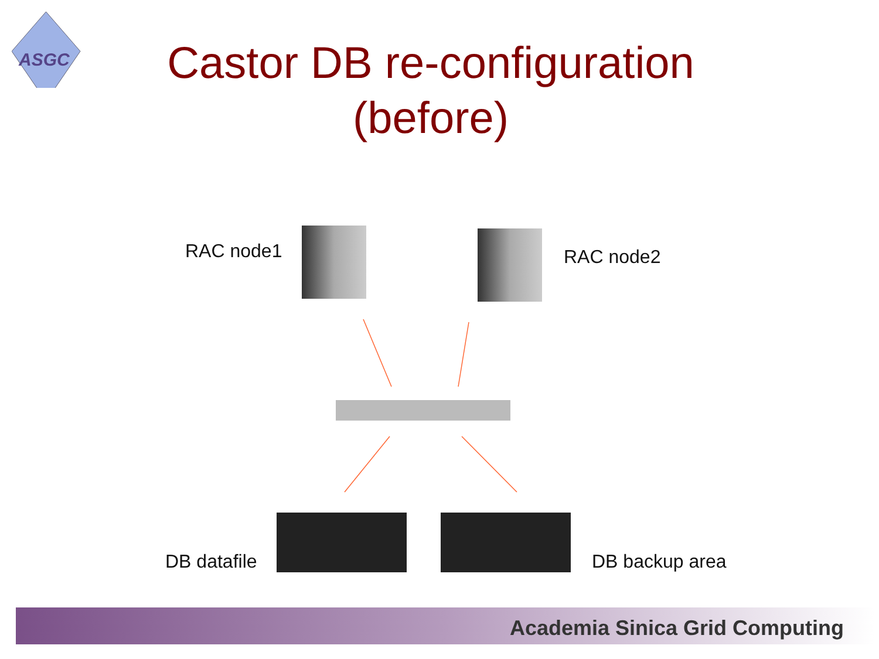ASGC
Castor DB re-configuration (before)
RAC node1 RAC node2
DB datafile DB backup area
Academia Sinica Grid Computing